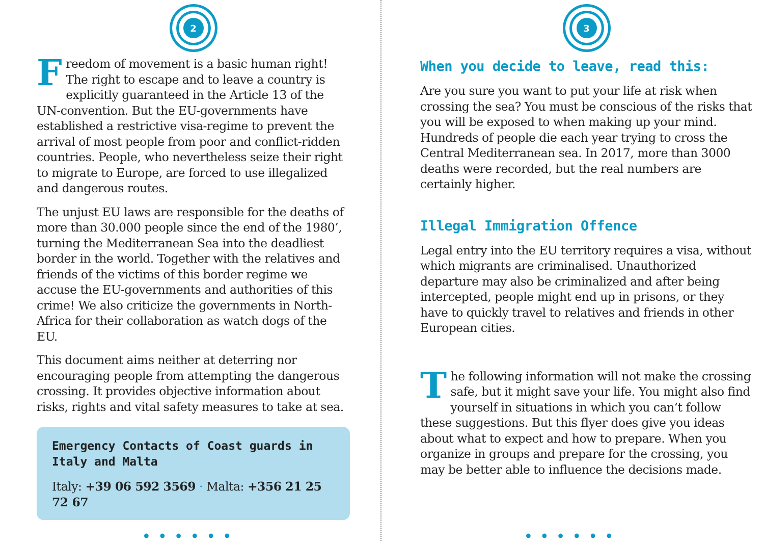2
Freedom of movement is a basic human right! The right to escape and to leave a country is explicitly guaranteed in the Article 13 of the UN-convention. But the EU-governments have established a restrictive visa-regime to prevent the arrival of most people from poor and conflict-ridden countries. People, who nevertheless seize their right to migrate to Europe, are forced to use illegalized and dangerous routes.
The unjust EU laws are responsible for the deaths of more than 30.000 people since the end of the 1980’, turning the Mediterranean Sea into the deadliest border in the world. Together with the relatives and friends of the victims of this border regime we accuse the EU-governments and authorities of this crime! We also criticize the governments in North-Africa for their collaboration as watch dogs of the EU.
This document aims neither at deterring nor encouraging people from attempting the dangerous crossing. It provides objective information about risks, rights and vital safety measures to take at sea.
Emergency Contacts of Coast guards in Italy and Malta
Italy: +39 06 592 3569 · Malta: +356 21 25 72 67
••••••
3
When you decide to leave, read this:
Are you sure you want to put your life at risk when crossing the sea? You must be conscious of the risks that you will be exposed to when making up your mind. Hundreds of people die each year trying to cross the Central Mediterranean sea. In 2017, more than 3000 deaths were recorded, but the real numbers are certainly higher.
Illegal Immigration Offence
Legal entry into the EU territory requires a visa, without which migrants are criminalised. Unauthorized departure may also be criminalized and after being intercepted, people might end up in prisons, or they have to quickly travel to relatives and friends in other European cities.
The following information will not make the crossing safe, but it might save your life. You might also find yourself in situations in which you can‘t follow these suggestions. But this flyer does give you ideas about what to expect and how to prepare. When you organize in groups and prepare for the crossing, you may be better able to influence the decisions made.
••••••